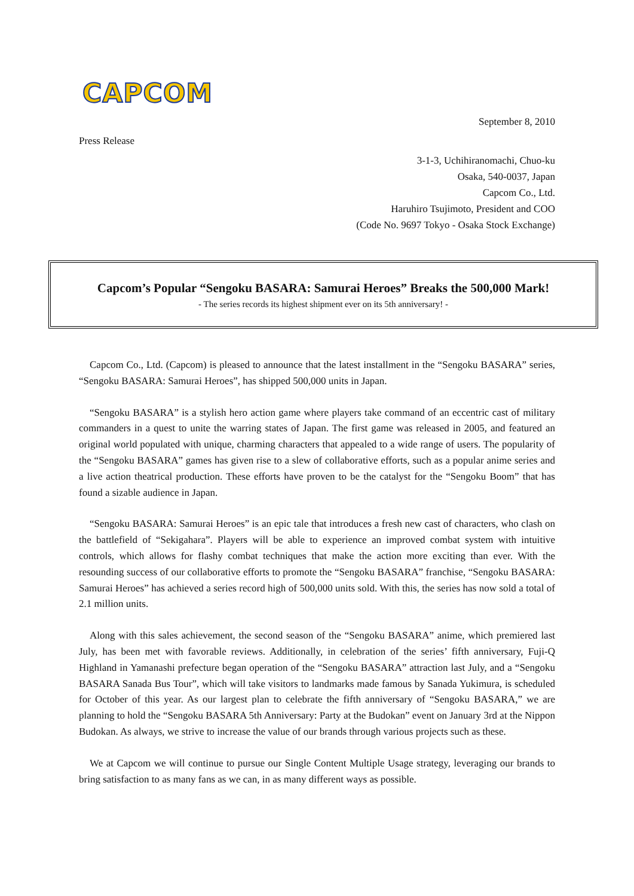CAPCOM
September 8, 2010
Press Release
3-1-3, Uchihiranomachi, Chuo-ku
Osaka, 540-0037, Japan
Capcom Co., Ltd.
Haruhiro Tsujimoto, President and COO
(Code No. 9697 Tokyo - Osaka Stock Exchange)
Capcom’s Popular “Sengoku BASARA: Samurai Heroes” Breaks the 500,000 Mark!
- The series records its highest shipment ever on its 5th anniversary! -
Capcom Co., Ltd. (Capcom) is pleased to announce that the latest installment in the “Sengoku BASARA” series, “Sengoku BASARA: Samurai Heroes”, has shipped 500,000 units in Japan.
“Sengoku BASARA” is a stylish hero action game where players take command of an eccentric cast of military commanders in a quest to unite the warring states of Japan. The first game was released in 2005, and featured an original world populated with unique, charming characters that appealed to a wide range of users. The popularity of the “Sengoku BASARA” games has given rise to a slew of collaborative efforts, such as a popular anime series and a live action theatrical production. These efforts have proven to be the catalyst for the “Sengoku Boom” that has found a sizable audience in Japan.
“Sengoku BASARA: Samurai Heroes” is an epic tale that introduces a fresh new cast of characters, who clash on the battlefield of “Sekigahara”. Players will be able to experience an improved combat system with intuitive controls, which allows for flashy combat techniques that make the action more exciting than ever. With the resounding success of our collaborative efforts to promote the “Sengoku BASARA” franchise, “Sengoku BASARA: Samurai Heroes” has achieved a series record high of 500,000 units sold. With this, the series has now sold a total of 2.1 million units.
Along with this sales achievement, the second season of the “Sengoku BASARA” anime, which premiered last July, has been met with favorable reviews. Additionally, in celebration of the series’ fifth anniversary, Fuji-Q Highland in Yamanashi prefecture began operation of the “Sengoku BASARA” attraction last July, and a “Sengoku BASARA Sanada Bus Tour”, which will take visitors to landmarks made famous by Sanada Yukimura, is scheduled for October of this year. As our largest plan to celebrate the fifth anniversary of “Sengoku BASARA,” we are planning to hold the “Sengoku BASARA 5th Anniversary: Party at the Budokan” event on January 3rd at the Nippon Budokan. As always, we strive to increase the value of our brands through various projects such as these.
We at Capcom we will continue to pursue our Single Content Multiple Usage strategy, leveraging our brands to bring satisfaction to as many fans as we can, in as many different ways as possible.